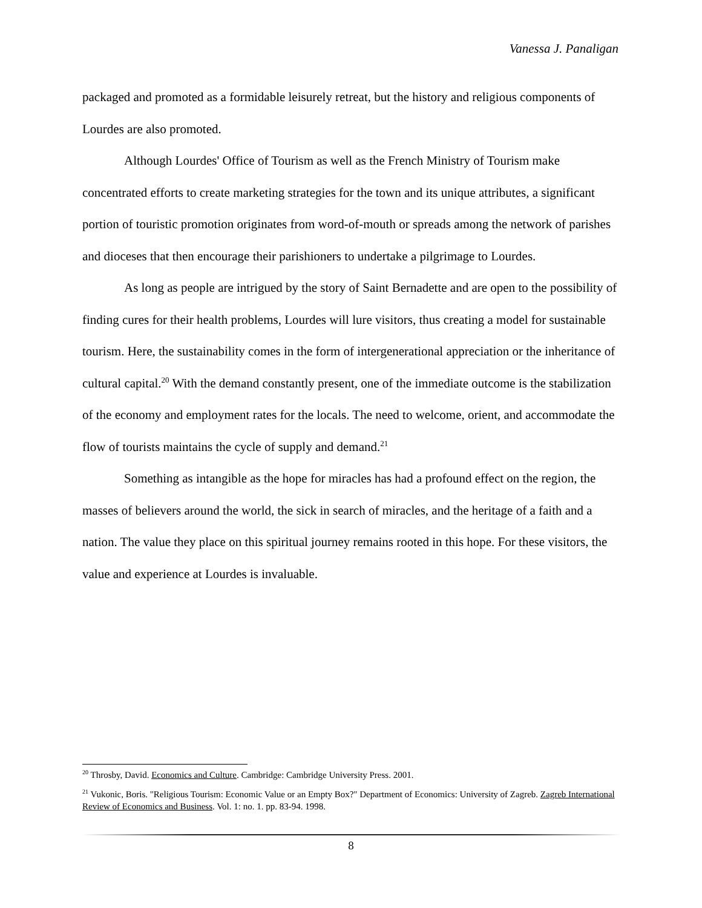Vanessa J. Panaligan
packaged and promoted as a formidable leisurely retreat, but the history and religious components of Lourdes are also promoted.
Although Lourdes' Office of Tourism as well as the French Ministry of Tourism make concentrated efforts to create marketing strategies for the town and its unique attributes, a significant portion of touristic promotion originates from word-of-mouth or spreads among the network of parishes and dioceses that then encourage their parishioners to undertake a pilgrimage to Lourdes.
As long as people are intrigued by the story of Saint Bernadette and are open to the possibility of finding cures for their health problems, Lourdes will lure visitors, thus creating a model for sustainable tourism. Here, the sustainability comes in the form of intergenerational appreciation or the inheritance of cultural capital.<sup>20</sup> With the demand constantly present, one of the immediate outcome is the stabilization of the economy and employment rates for the locals. The need to welcome, orient, and accommodate the flow of tourists maintains the cycle of supply and demand.<sup>21</sup>
Something as intangible as the hope for miracles has had a profound effect on the region, the masses of believers around the world, the sick in search of miracles, and the heritage of a faith and a nation. The value they place on this spiritual journey remains rooted in this hope. For these visitors, the value and experience at Lourdes is invaluable.
<sup>20</sup> Throsby, David. Economics and Culture. Cambridge: Cambridge University Press. 2001.
<sup>21</sup> Vukonic, Boris. "Religious Tourism: Economic Value or an Empty Box?" Department of Economics: University of Zagreb. Zagreb International Review of Economics and Business. Vol. 1: no. 1. pp. 83-94. 1998.
8